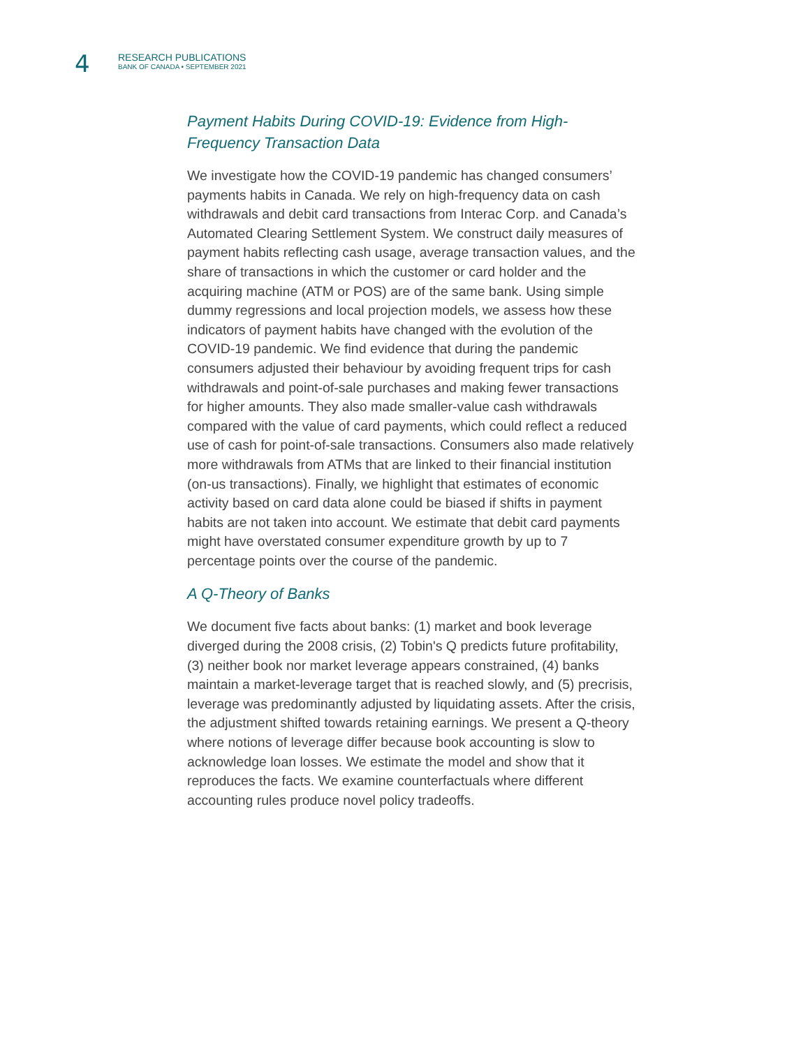4
RESEARCH PUBLICATIONS
BANK OF CANADA • SEPTEMBER 2021
Payment Habits During COVID-19: Evidence from High-Frequency Transaction Data
We investigate how the COVID-19 pandemic has changed consumers’ payments habits in Canada. We rely on high-frequency data on cash withdrawals and debit card transactions from Interac Corp. and Canada’s Automated Clearing Settlement System. We construct daily measures of payment habits reflecting cash usage, average transaction values, and the share of transactions in which the customer or card holder and the acquiring machine (ATM or POS) are of the same bank. Using simple dummy regressions and local projection models, we assess how these indicators of payment habits have changed with the evolution of the COVID-19 pandemic. We find evidence that during the pandemic consumers adjusted their behaviour by avoiding frequent trips for cash withdrawals and point-of-sale purchases and making fewer transactions for higher amounts. They also made smaller-value cash withdrawals compared with the value of card payments, which could reflect a reduced use of cash for point-of-sale transactions. Consumers also made relatively more withdrawals from ATMs that are linked to their financial institution (on-us transactions). Finally, we highlight that estimates of economic activity based on card data alone could be biased if shifts in payment habits are not taken into account. We estimate that debit card payments might have overstated consumer expenditure growth by up to 7 percentage points over the course of the pandemic.
A Q-Theory of Banks
We document five facts about banks: (1) market and book leverage diverged during the 2008 crisis, (2) Tobin's Q predicts future profitability, (3) neither book nor market leverage appears constrained, (4) banks maintain a market-leverage target that is reached slowly, and (5) precrisis, leverage was predominantly adjusted by liquidating assets. After the crisis, the adjustment shifted towards retaining earnings. We present a Q-theory where notions of leverage differ because book accounting is slow to acknowledge loan losses. We estimate the model and show that it reproduces the facts. We examine counterfactuals where different accounting rules produce novel policy tradeoffs.